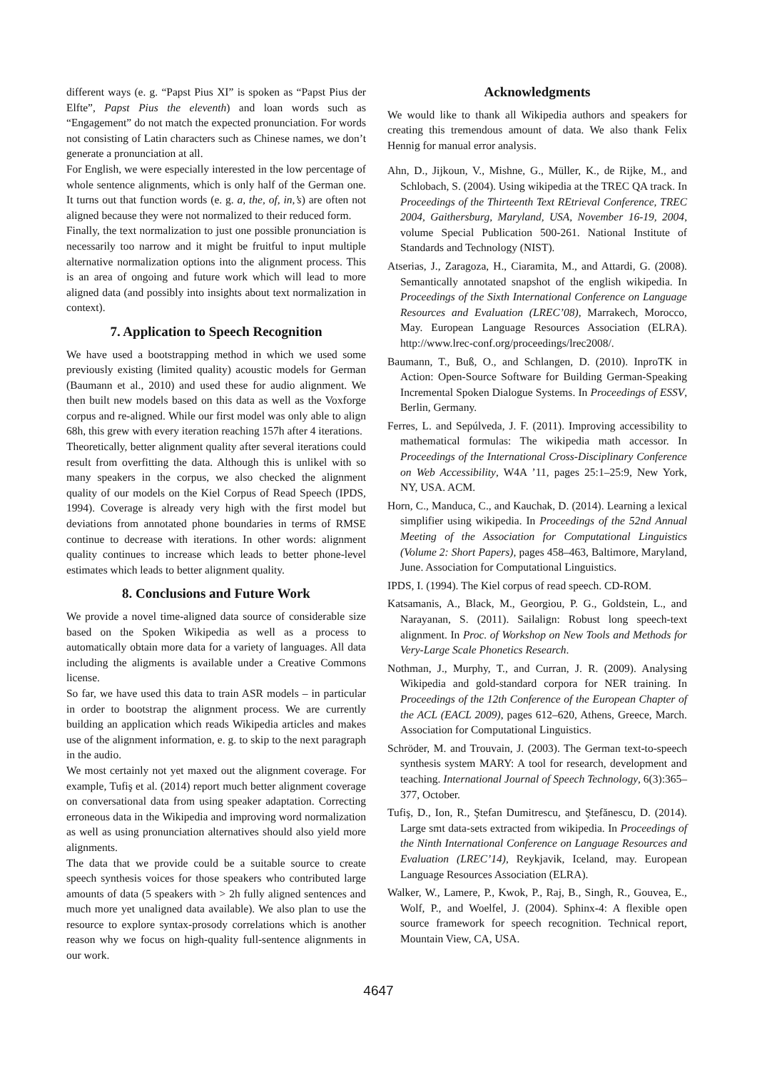different ways (e. g. “Papst Pius XI” is spoken as “Papst Pius der Elfte”, Papst Pius the eleventh) and loan words such as “Engagement” do not match the expected pronunciation. For words not consisting of Latin characters such as Chinese names, we don’t generate a pronunciation at all.
For English, we were especially interested in the low percentage of whole sentence alignments, which is only half of the German one. It turns out that function words (e. g. a, the, of, in,’s) are often not aligned because they were not normalized to their reduced form.
Finally, the text normalization to just one possible pronunciation is necessarily too narrow and it might be fruitful to input multiple alternative normalization options into the alignment process. This is an area of ongoing and future work which will lead to more aligned data (and possibly into insights about text normalization in context).
7. Application to Speech Recognition
We have used a bootstrapping method in which we used some previously existing (limited quality) acoustic models for German (Baumann et al., 2010) and used these for audio alignment. We then built new models based on this data as well as the Voxforge corpus and re-aligned. While our first model was only able to align 68h, this grew with every iteration reaching 157h after 4 iterations.
Theoretically, better alignment quality after several iterations could result from overfitting the data. Although this is unlikel with so many speakers in the corpus, we also checked the alignment quality of our models on the Kiel Corpus of Read Speech (IPDS, 1994). Coverage is already very high with the first model but deviations from annotated phone boundaries in terms of RMSE continue to decrease with iterations. In other words: alignment quality continues to increase which leads to better phone-level estimates which leads to better alignment quality.
8. Conclusions and Future Work
We provide a novel time-aligned data source of considerable size based on the Spoken Wikipedia as well as a process to automatically obtain more data for a variety of languages. All data including the aligments is available under a Creative Commons license.
So far, we have used this data to train ASR models – in particular in order to bootstrap the alignment process. We are currently building an application which reads Wikipedia articles and makes use of the alignment information, e. g. to skip to the next paragraph in the audio.
We most certainly not yet maxed out the alignment coverage. For example, Tufiş et al. (2014) report much better alignment coverage on conversational data from using speaker adaptation. Correcting erroneous data in the Wikipedia and improving word normalization as well as using pronunciation alternatives should also yield more alignments.
The data that we provide could be a suitable source to create speech synthesis voices for those speakers who contributed large amounts of data (5 speakers with > 2h fully aligned sentences and much more yet unaligned data available). We also plan to use the resource to explore syntax-prosody correlations which is another reason why we focus on high-quality full-sentence alignments in our work.
Acknowledgments
We would like to thank all Wikipedia authors and speakers for creating this tremendous amount of data. We also thank Felix Hennig for manual error analysis.
Ahn, D., Jijkoun, V., Mishne, G., Müller, K., de Rijke, M., and Schlobach, S. (2004). Using wikipedia at the TREC QA track. In Proceedings of the Thirteenth Text REtrieval Conference, TREC 2004, Gaithersburg, Maryland, USA, November 16-19, 2004, volume Special Publication 500-261. National Institute of Standards and Technology (NIST).
Atserias, J., Zaragoza, H., Ciaramita, M., and Attardi, G. (2008). Semantically annotated snapshot of the english wikipedia. In Proceedings of the Sixth International Conference on Language Resources and Evaluation (LREC’08), Marrakech, Morocco, May. European Language Resources Association (ELRA). http://www.lrec-conf.org/proceedings/lrec2008/.
Baumann, T., Buß, O., and Schlangen, D. (2010). InproTK in Action: Open-Source Software for Building German-Speaking Incremental Spoken Dialogue Systems. In Proceedings of ESSV, Berlin, Germany.
Ferres, L. and Sepúlveda, J. F. (2011). Improving accessibility to mathematical formulas: The wikipedia math accessor. In Proceedings of the International Cross-Disciplinary Conference on Web Accessibility, W4A ’11, pages 25:1–25:9, New York, NY, USA. ACM.
Horn, C., Manduca, C., and Kauchak, D. (2014). Learning a lexical simplifier using wikipedia. In Proceedings of the 52nd Annual Meeting of the Association for Computational Linguistics (Volume 2: Short Papers), pages 458–463, Baltimore, Maryland, June. Association for Computational Linguistics.
IPDS, I. (1994). The Kiel corpus of read speech. CD-ROM.
Katsamanis, A., Black, M., Georgiou, P. G., Goldstein, L., and Narayanan, S. (2011). Sailalign: Robust long speech-text alignment. In Proc. of Workshop on New Tools and Methods for Very-Large Scale Phonetics Research.
Nothman, J., Murphy, T., and Curran, J. R. (2009). Analysing Wikipedia and gold-standard corpora for NER training. In Proceedings of the 12th Conference of the European Chapter of the ACL (EACL 2009), pages 612–620, Athens, Greece, March. Association for Computational Linguistics.
Schröder, M. and Trouvain, J. (2003). The German text-to-speech synthesis system MARY: A tool for research, development and teaching. International Journal of Speech Technology, 6(3):365–377, October.
Tufiş, D., Ion, R., Ştefan Dumitrescu, and Ştefănescu, D. (2014). Large smt data-sets extracted from wikipedia. In Proceedings of the Ninth International Conference on Language Resources and Evaluation (LREC’14), Reykjavik, Iceland, may. European Language Resources Association (ELRA).
Walker, W., Lamere, P., Kwok, P., Raj, B., Singh, R., Gouvea, E., Wolf, P., and Woelfel, J. (2004). Sphinx-4: A flexible open source framework for speech recognition. Technical report, Mountain View, CA, USA.
4647